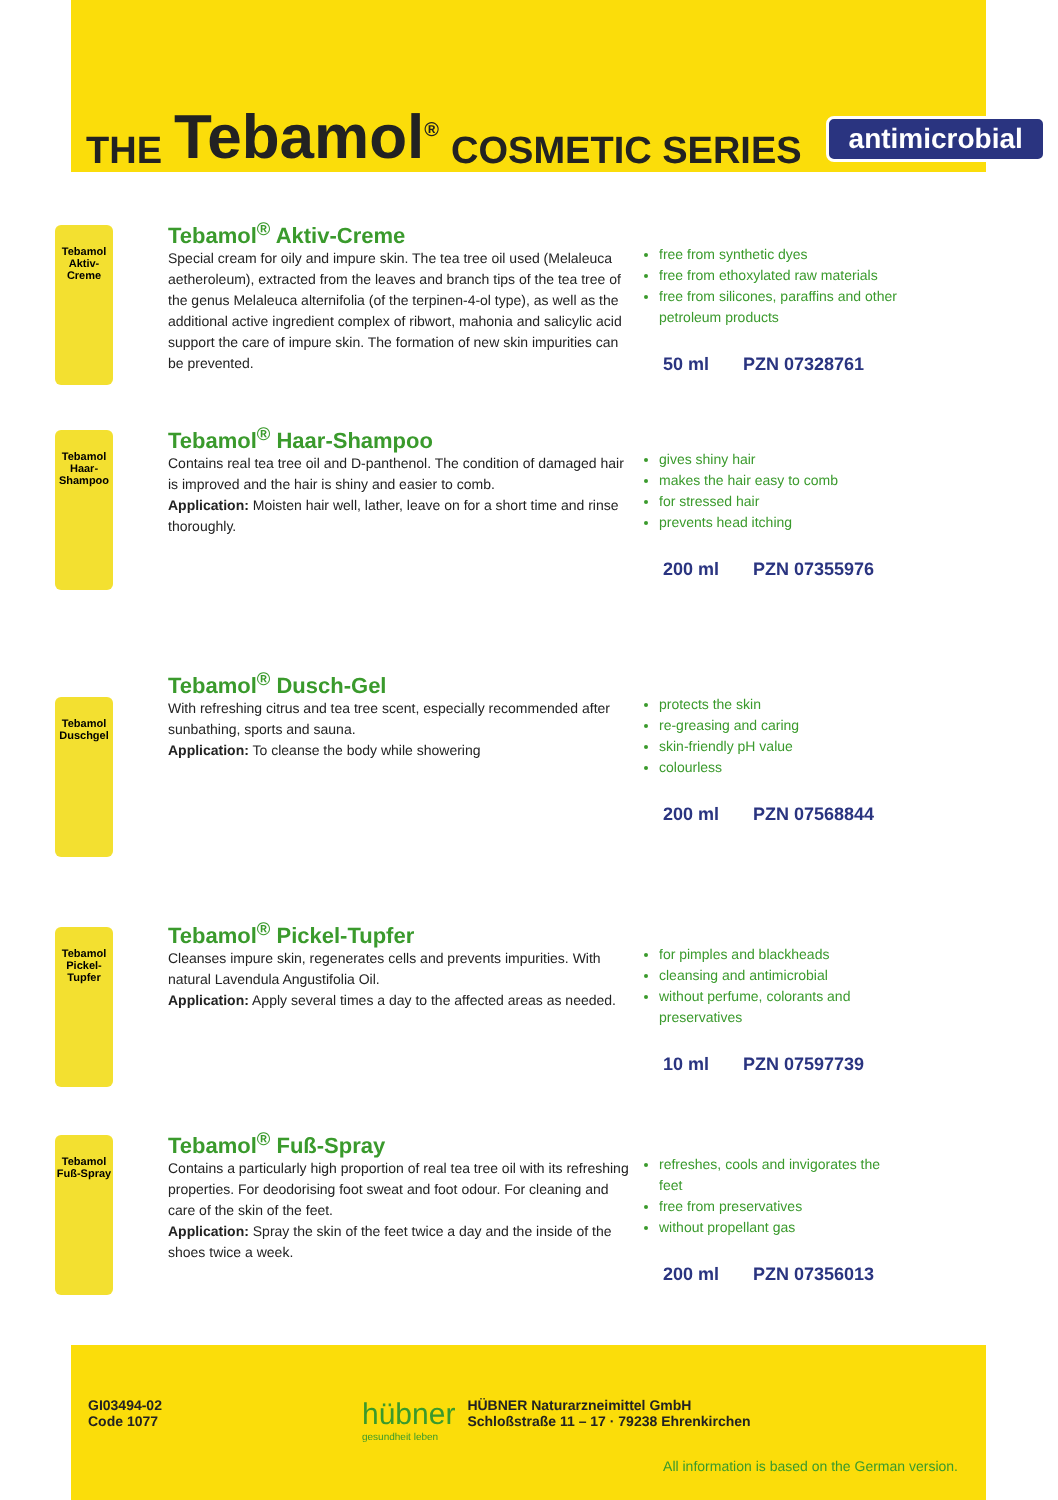THE Tebamol<sup>®</sup> COSMETIC SERIES antimicrobial
Tebamol Aktiv-Creme
Tebamol<sup>®</sup> Aktiv-Creme
Special cream for oily and impure skin. The tea tree oil used (Melaleuca aetheroleum), extracted from the leaves and branch tips of the tea tree of the genus Melaleuca alternifolia (of the terpinen-4-ol type), as well as the additional active ingredient complex of ribwort, mahonia and salicylic acid support the care of impure skin. The formation of new skin impurities can be prevented.
free from synthetic dyes
free from ethoxylated raw materials
free from silicones, paraffins and other petroleum products
50 ml PZN 07328761
Tebamol Haar-Shampoo
Tebamol<sup>®</sup> Haar-Shampoo
Contains real tea tree oil and D-panthenol. The condition of damaged hair is improved and the hair is shiny and easier to comb.
Application: Moisten hair well, lather, leave on for a short time and rinse thoroughly.
gives shiny hair
makes the hair easy to comb
for stressed hair
prevents head itching
200 ml PZN 07355976
Tebamol Duschgel
Tebamol<sup>®</sup> Dusch-Gel
With refreshing citrus and tea tree scent, especially recommended after sunbathing, sports and sauna.
Application: To cleanse the body while showering
protects the skin
re-greasing and caring
skin-friendly pH value
colourless
200 ml PZN 07568844
Tebamol Pickel-Tupfer
Tebamol<sup>®</sup> Pickel-Tupfer
Cleanses impure skin, regenerates cells and prevents impurities. With natural Lavendula Angustifolia Oil.
Application: Apply several times a day to the affected areas as needed.
for pimples and blackheads
cleansing and antimicrobial
without perfume, colorants and preservatives
10 ml PZN 07597739
Tebamol Fuß-Spray
Tebamol<sup>®</sup> Fuß-Spray
Contains a particularly high proportion of real tea tree oil with its refreshing properties. For deodorising foot sweat and foot odour. For cleaning and care of the skin of the feet.
Application: Spray the skin of the feet twice a day and the inside of the shoes twice a week.
refreshes, cools and invigorates the feet
free from preservatives
without propellant gas
200 ml PZN 07356013
GI03494-02
Code 1077
hübner
gesundheit leben
HÜBNER Naturarzneimittel GmbH
Schloßstraße 11 – 17 · 79238 Ehrenkirchen
All information is based on the German version.